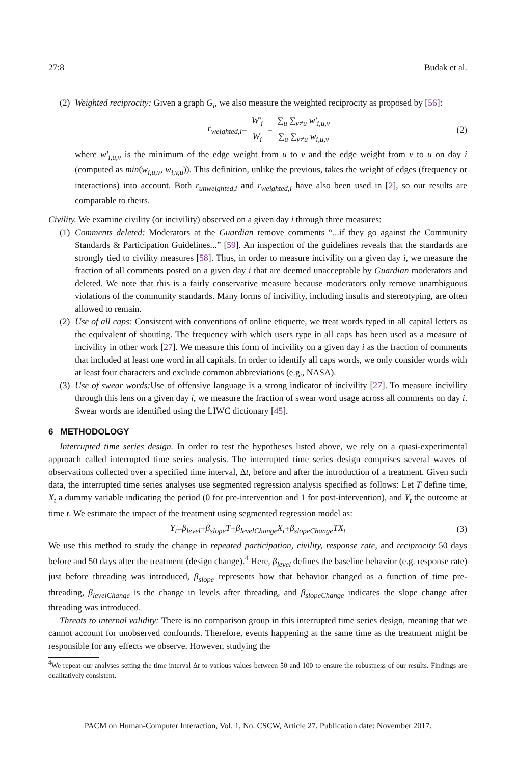27:8 Budak et al.
(2)
Weighted reciprocity: Given a graph G<sub>i</sub>, we also measure the weighted reciprocity as proposed by [56]:
r<sub>weighted,i</sub> = W′<sub>i</sub> W<sub>i</sub> = ∑<sub>u</sub> ∑<sub>v≠u</sub> w′<sub>i,u,v</sub> ∑<sub>u</sub> ∑<sub>v≠u</sub> w<sub>i,u,v</sub> (2)
where w′<sub>i,u,v</sub> is the minimum of the edge weight from u to v and the edge weight from v to u on day i (computed as min(w<sub>i,u,v</sub>, w<sub>i,v,u</sub>)). This definition, unlike the previous, takes the weight of edges (frequency or interactions) into account. Both r<sub>unweighted,i</sub> and r<sub>weighted,i</sub> have also been used in [2], so our results are comparable to theirs.
Civility. We examine civility (or incivility) observed on a given day i through three measures:
(1)
Comments deleted: Moderators at the Guardian remove comments “...if they go against the Community Standards & Participation Guidelines...” [59]. An inspection of the guidelines reveals that the standards are strongly tied to civility measures [58]. Thus, in order to measure incivility on a given day i, we measure the fraction of all comments posted on a given day i that are deemed unacceptable by Guardian moderators and deleted. We note that this is a fairly conservative measure because moderators only remove unambiguous violations of the community standards. Many forms of incivility, including insults and stereotyping, are often allowed to remain.
(2)
Use of all caps: Consistent with conventions of online etiquette, we treat words typed in all capital letters as the equivalent of shouting. The frequency with which users type in all caps has been used as a measure of incivility in other work [27]. We measure this form of incivility on a given day i as the fraction of comments that included at least one word in all capitals. In order to identify all caps words, we only consider words with at least four characters and exclude common abbreviations (e.g., NASA).
(3)
Use of swear words: Use of offensive language is a strong indicator of incivility [27]. To measure incivility through this lens on a given day i, we measure the fraction of swear word usage across all comments on day i. Swear words are identified using the LIWC dictionary [45].
6 METHODOLOGY
Interrupted time series design. In order to test the hypotheses listed above, we rely on a quasi-experimental approach called interrupted time series analysis. The interrupted time series design comprises several waves of observations collected over a specified time interval, Δt, before and after the introduction of a treatment. Given such data, the interrupted time series analyses use segmented regression analysis specified as follows: Let T define time, X<sub>t</sub> a dummy variable indicating the period (0 for pre-intervention and 1 for post-intervention), and Y<sub>t</sub> the outcome at time t. We estimate the impact of the treatment using segmented regression model as:
Y<sub>t</sub> = β<sub>level</sub> + β<sub>slope</sub>T + β<sub>levelChange</sub>X<sub>t</sub> + β<sub>slopeChange</sub>TX<sub>t</sub> (3)
We use this method to study the change in repeated participation, civility, response rate, and reciprocity 50 days before and 50 days after the treatment (design change).<sup>4</sup> Here, β<sub>level</sub> defines the baseline behavior (e.g. response rate) just before threading was introduced, β<sub>slope</sub> represents how that behavior changed as a function of time pre-threading, β<sub>levelChange</sub> is the change in levels after threading, and β<sub>slopeChange</sub> indicates the slope change after threading was introduced.
Threats to internal validity: There is no comparison group in this interrupted time series design, meaning that we cannot account for unobserved confounds. Therefore, events happening at the same time as the treatment might be responsible for any effects we observe. However, studying the
<sup>4</sup> We repeat our analyses setting the time interval Δt to various values between 50 and 100 to ensure the robustness of our results. Findings are qualitatively consistent.
PACM on Human-Computer Interaction, Vol. 1, No. CSCW, Article 27. Publication date: November 2017.